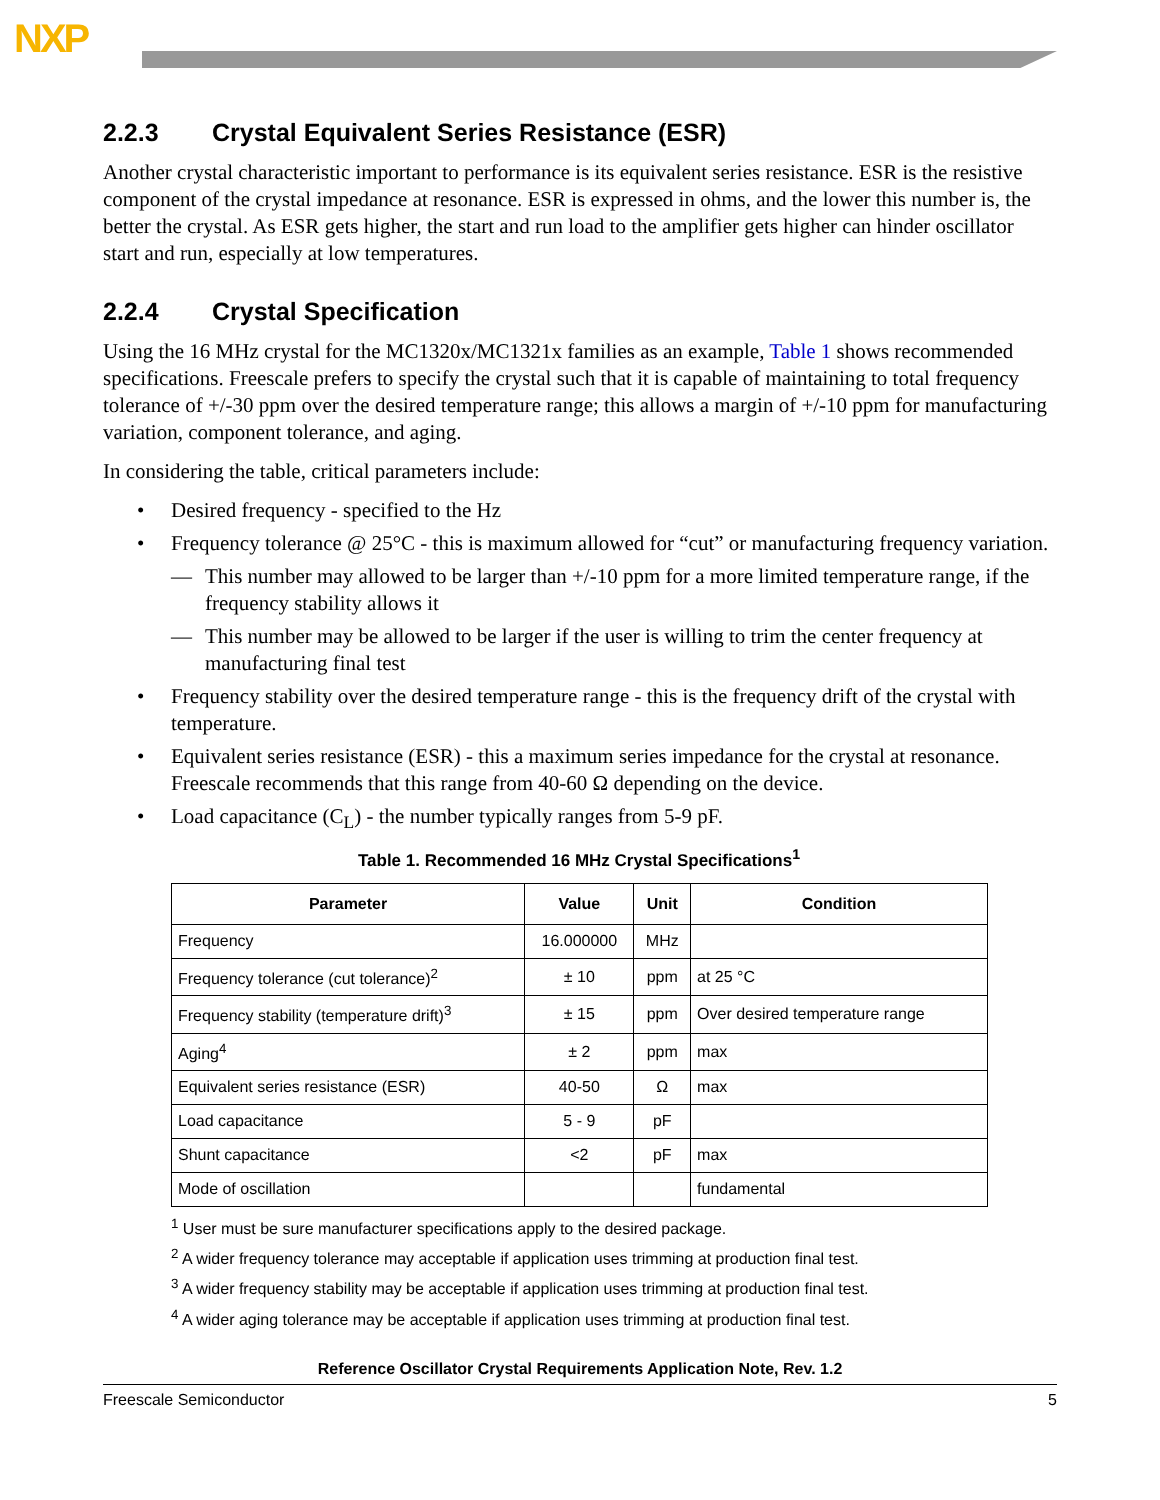NXP
2.2.3 Crystal Equivalent Series Resistance (ESR)
Another crystal characteristic important to performance is its equivalent series resistance. ESR is the resistive component of the crystal impedance at resonance. ESR is expressed in ohms, and the lower this number is, the better the crystal. As ESR gets higher, the start and run load to the amplifier gets higher can hinder oscillator start and run, especially at low temperatures.
2.2.4 Crystal Specification
Using the 16 MHz crystal for the MC1320x/MC1321x families as an example, Table 1 shows recommended specifications. Freescale prefers to specify the crystal such that it is capable of maintaining to total frequency tolerance of +/-30 ppm over the desired temperature range; this allows a margin of +/-10 ppm for manufacturing variation, component tolerance, and aging.
In considering the table, critical parameters include:
• Desired frequency - specified to the Hz
• Frequency tolerance @ 25°C - this is maximum allowed for “cut” or manufacturing frequency variation.
— This number may allowed to be larger than +/-10 ppm for a more limited temperature range, if the frequency stability allows it
— This number may be allowed to be larger if the user is willing to trim the center frequency at manufacturing final test
• Frequency stability over the desired temperature range - this is the frequency drift of the crystal with temperature.
• Equivalent series resistance (ESR) - this a maximum series impedance for the crystal at resonance. Freescale recommends that this range from 40-60 Ω depending on the device.
• Load capacitance (C<sub>L</sub>) - the number typically ranges from 5-9 pF.
Table 1. Recommended 16 MHz Crystal Specifications<sup>1</sup>
| Parameter | Value | Unit | Condition |
| --- | --- | --- | --- |
| Frequency | 16.000000 | MHz | |
| Frequency tolerance (cut tolerance)<sup>2</sup> | ± 10 | ppm | at 25 °C |
| Frequency stability (temperature drift)<sup>3</sup> | ± 15 | ppm | Over desired temperature range |
| Aging<sup>4</sup> | ± 2 | ppm | max |
| Equivalent series resistance (ESR) | 40-50 | Ω | max |
| Load capacitance | 5 - 9 | pF | |
| Shunt capacitance | <2 | pF | max |
| Mode of oscillation | | | fundamental |
<sup>1</sup> User must be sure manufacturer specifications apply to the desired package.
<sup>2</sup> A wider frequency tolerance may acceptable if application uses trimming at production final test.
<sup>3</sup> A wider frequency stability may be acceptable if application uses trimming at production final test.
<sup>4</sup> A wider aging tolerance may be acceptable if application uses trimming at production final test.
Reference Oscillator Crystal Requirements Application Note, Rev. 1.2
Freescale Semiconductor 5